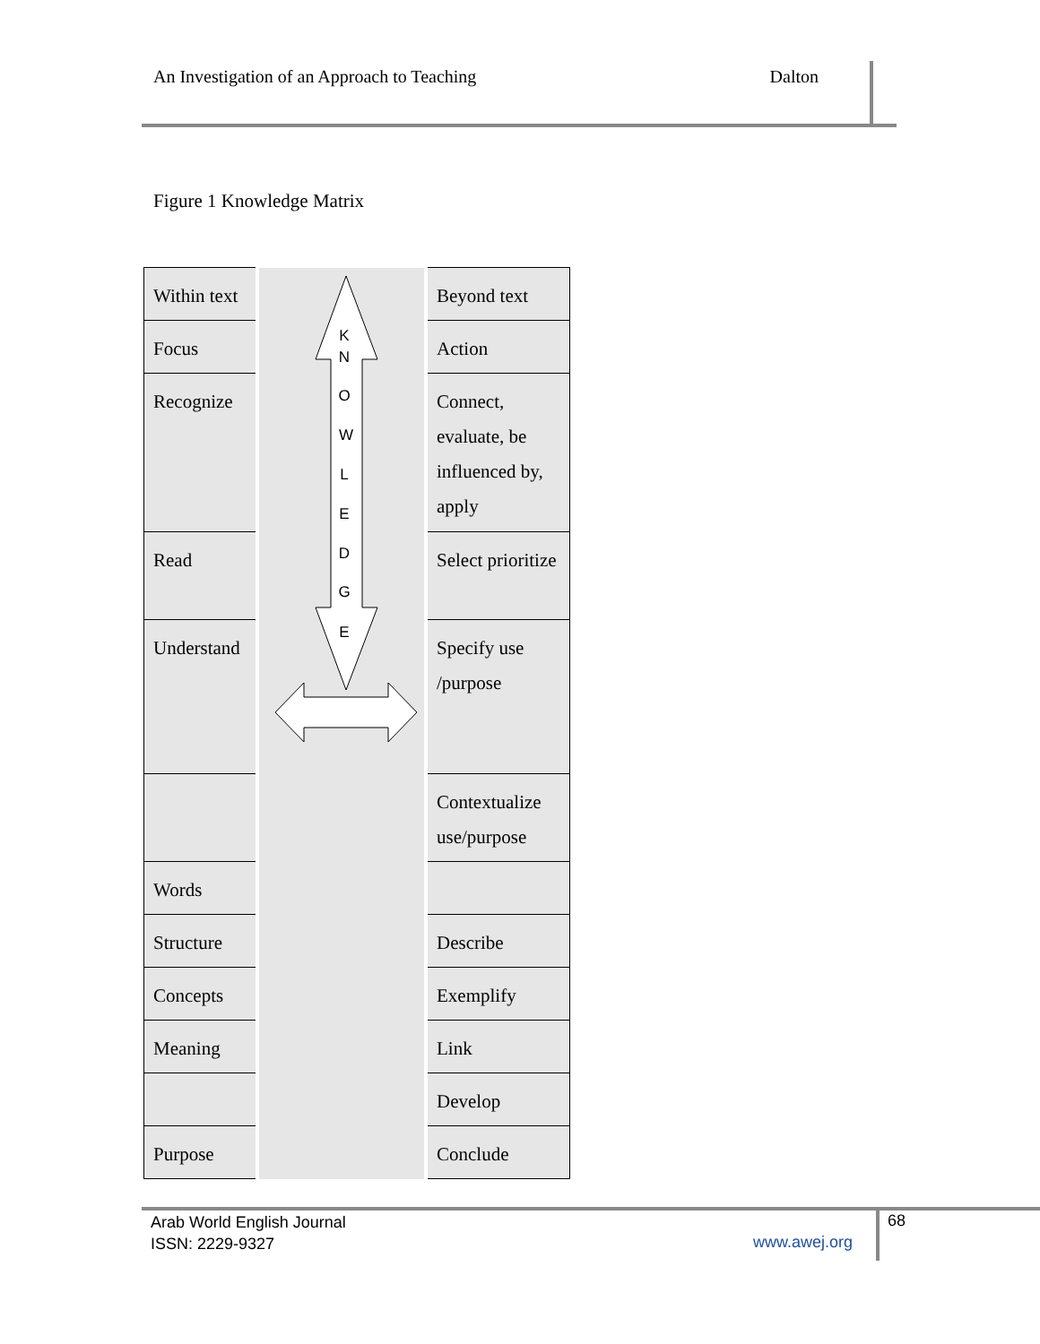An Investigation of an Approach to Teaching Dalton
Figure 1 Knowledge Matrix
| Within text | | Beyond text |
| Focus | | Action |
| Recognize | | Connect, evaluate, be influenced by, apply |
| Read | | Select prioritize |
| Understand | | Specify use /purpose |
| | | Contextualize use/purpose |
| Words | | |
| Structure | | Describe |
| Concepts | | Exemplify |
| Meaning | | Link |
| | | Develop |
| Purpose | | Conclude |
K
N
O
W
L
E
D
G
E
Arab World English Journal
ISSN: 2229-9327
www.awej.org
68